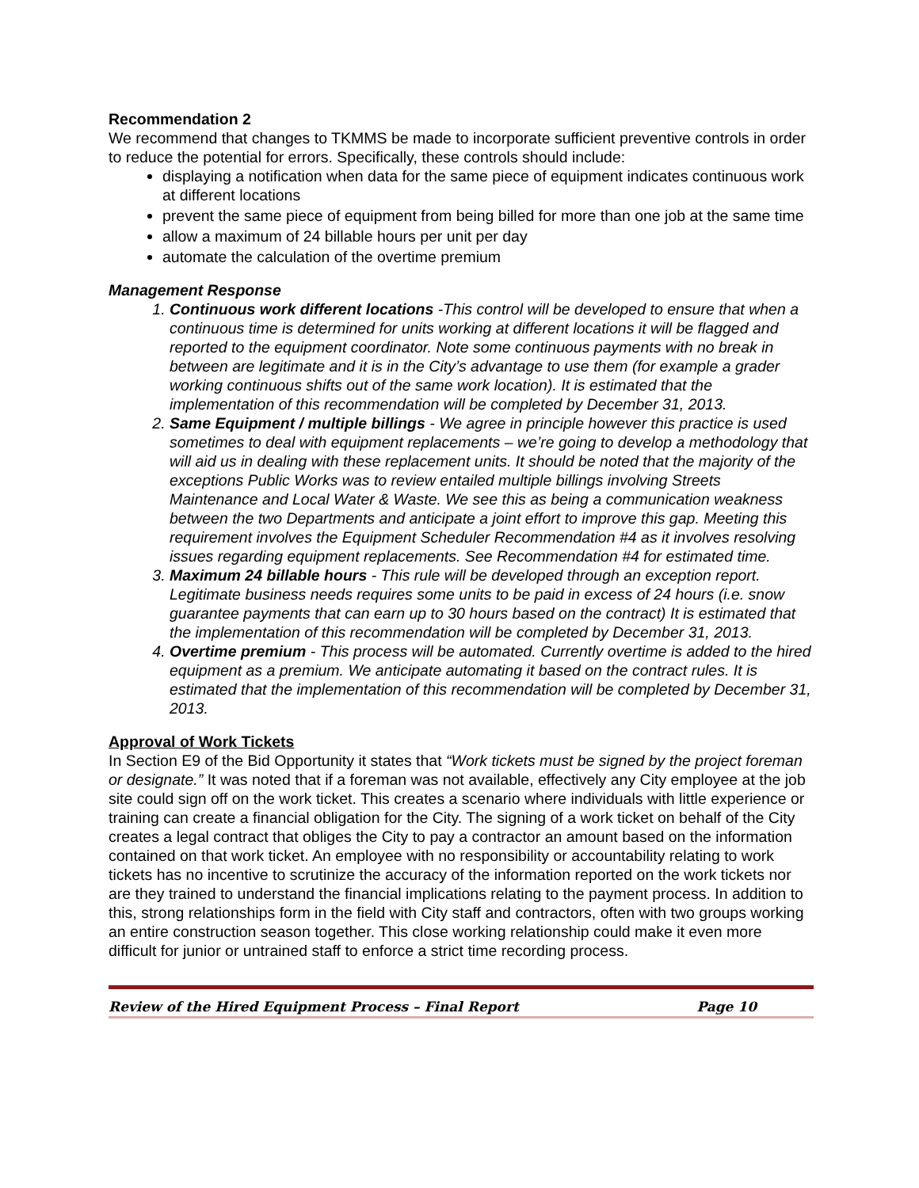Recommendation 2
We recommend that changes to TKMMS be made to incorporate sufficient preventive controls in order to reduce the potential for errors. Specifically, these controls should include:
displaying a notification when data for the same piece of equipment indicates continuous work at different locations
prevent the same piece of equipment from being billed for more than one job at the same time
allow a maximum of 24 billable hours per unit per day
automate the calculation of the overtime premium
Management Response
1. Continuous work different locations -This control will be developed to ensure that when a continuous time is determined for units working at different locations it will be flagged and reported to the equipment coordinator. Note some continuous payments with no break in between are legitimate and it is in the City’s advantage to use them (for example a grader working continuous shifts out of the same work location). It is estimated that the implementation of this recommendation will be completed by December 31, 2013.
2. Same Equipment / multiple billings - We agree in principle however this practice is used sometimes to deal with equipment replacements – we’re going to develop a methodology that will aid us in dealing with these replacement units. It should be noted that the majority of the exceptions Public Works was to review entailed multiple billings involving Streets Maintenance and Local Water & Waste. We see this as being a communication weakness between the two Departments and anticipate a joint effort to improve this gap. Meeting this requirement involves the Equipment Scheduler Recommendation #4 as it involves resolving issues regarding equipment replacements. See Recommendation #4 for estimated time.
3. Maximum 24 billable hours - This rule will be developed through an exception report. Legitimate business needs requires some units to be paid in excess of 24 hours (i.e. snow guarantee payments that can earn up to 30 hours based on the contract) It is estimated that the implementation of this recommendation will be completed by December 31, 2013.
4. Overtime premium - This process will be automated. Currently overtime is added to the hired equipment as a premium. We anticipate automating it based on the contract rules. It is estimated that the implementation of this recommendation will be completed by December 31, 2013.
Approval of Work Tickets
In Section E9 of the Bid Opportunity it states that “Work tickets must be signed by the project foreman or designate.” It was noted that if a foreman was not available, effectively any City employee at the job site could sign off on the work ticket. This creates a scenario where individuals with little experience or training can create a financial obligation for the City. The signing of a work ticket on behalf of the City creates a legal contract that obliges the City to pay a contractor an amount based on the information contained on that work ticket. An employee with no responsibility or accountability relating to work tickets has no incentive to scrutinize the accuracy of the information reported on the work tickets nor are they trained to understand the financial implications relating to the payment process. In addition to this, strong relationships form in the field with City staff and contractors, often with two groups working an entire construction season together. This close working relationship could make it even more difficult for junior or untrained staff to enforce a strict time recording process.
Review of the Hired Equipment Process – Final Report Page 10